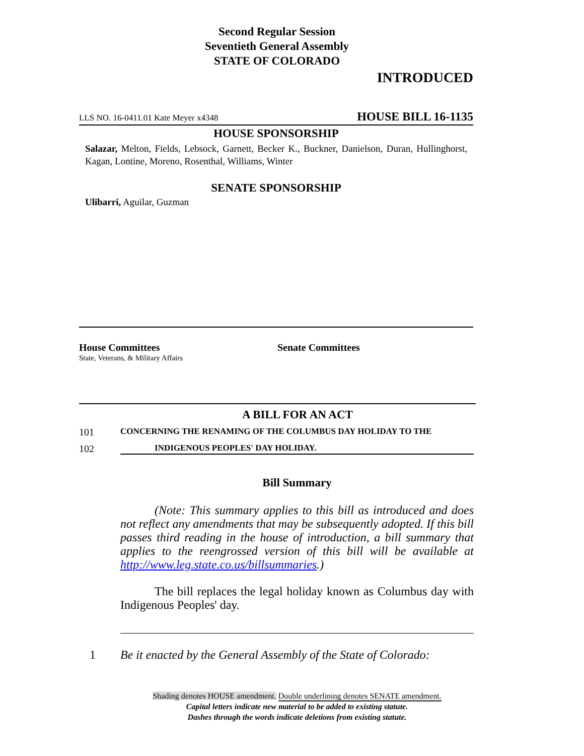Second Regular Session
Seventieth General Assembly
STATE OF COLORADO
INTRODUCED
LLS NO. 16-0411.01 Kate Meyer x4348 HOUSE BILL 16-1135
HOUSE SPONSORSHIP
Salazar, Melton, Fields, Lebsock, Garnett, Becker K., Buckner, Danielson, Duran, Hullinghorst, Kagan, Lontine, Moreno, Rosenthal, Williams, Winter
SENATE SPONSORSHIP
Ulibarri, Aguilar, Guzman
House Committees
State, Veterans, & Military Affairs
Senate Committees
A BILL FOR AN ACT
101 CONCERNING THE RENAMING OF THE COLUMBUS DAY HOLIDAY TO THE
102 INDIGENOUS PEOPLES' DAY HOLIDAY.
Bill Summary
(Note: This summary applies to this bill as introduced and does not reflect any amendments that may be subsequently adopted. If this bill passes third reading in the house of introduction, a bill summary that applies to the reengrossed version of this bill will be available at http://www.leg.state.co.us/billsummaries.)
The bill replaces the legal holiday known as Columbus day with Indigenous Peoples' day.
1 Be it enacted by the General Assembly of the State of Colorado:
Shading denotes HOUSE amendment. Double underlining denotes SENATE amendment.
Capital letters indicate new material to be added to existing statute.
Dashes through the words indicate deletions from existing statute.